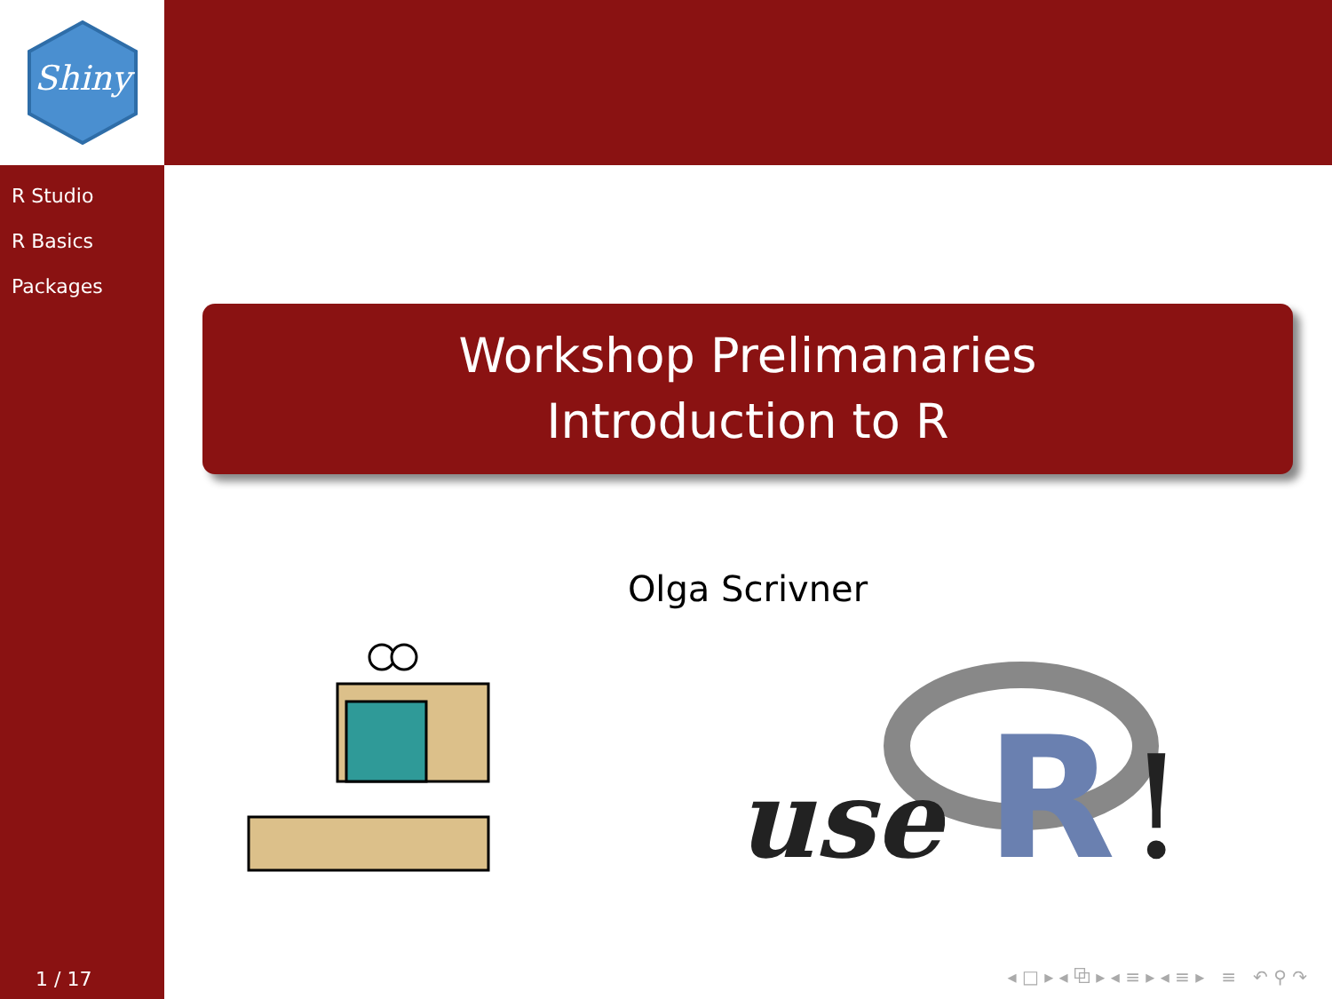Shiny
R Studio
R Basics
Packages
1 / 17
Workshop Prelimanaries
Introduction to R
Olga Scrivner
use
R
!
◂ □ ▸ ◂ ⧉ ▸ ◂ ≡ ▸ ◂ ≡ ▸ ≡ ↶ ⚲ ↷